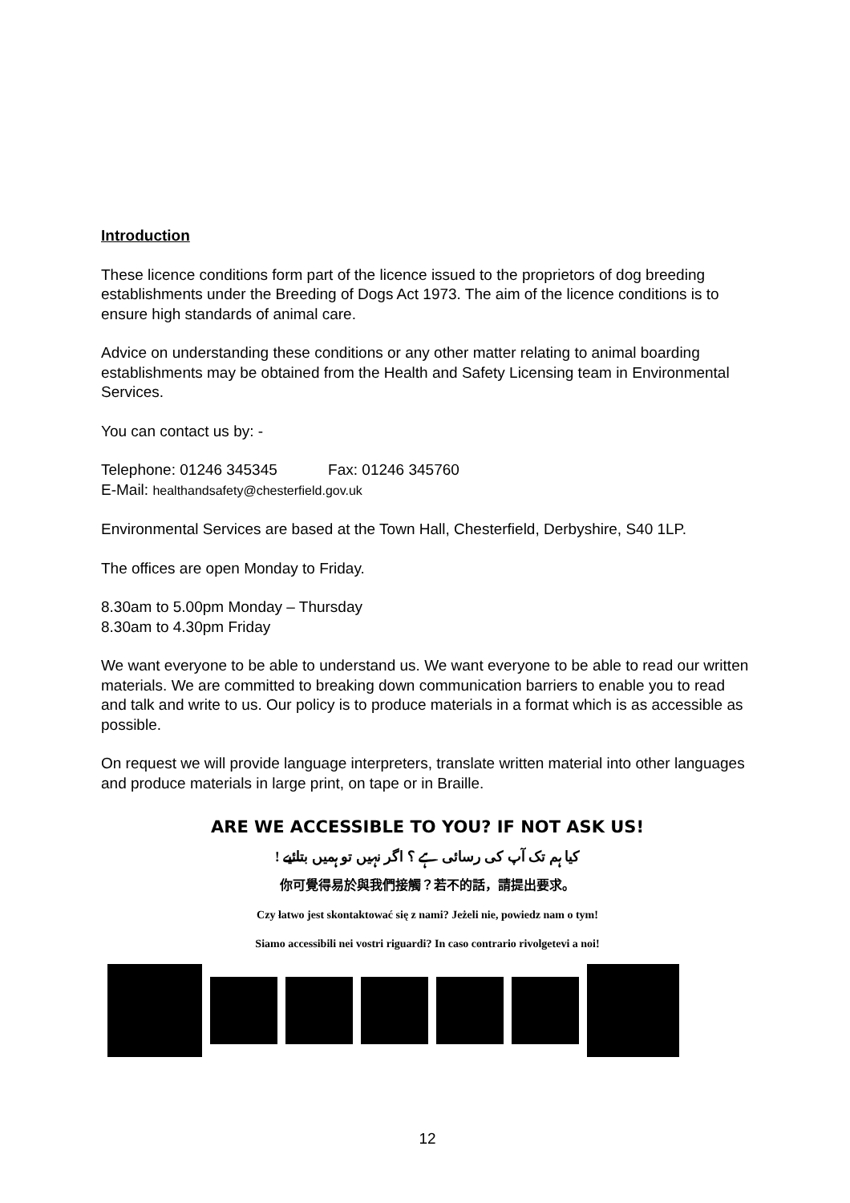Introduction
These licence conditions form part of the licence issued to the proprietors of dog breeding establishments under the Breeding of Dogs Act 1973. The aim of the licence conditions is to ensure high standards of animal care.
Advice on understanding these conditions or any other matter relating to animal boarding establishments may be obtained from the Health and Safety Licensing team in Environmental Services.
You can contact us by: -
Telephone: 01246 345345 Fax: 01246 345760
E-Mail: healthandsafety@chesterfield.gov.uk
Environmental Services are based at the Town Hall, Chesterfield, Derbyshire, S40 1LP.
The offices are open Monday to Friday.
8.30am to 5.00pm Monday – Thursday
8.30am to 4.30pm Friday
We want everyone to be able to understand us. We want everyone to be able to read our written materials. We are committed to breaking down communication barriers to enable you to read and talk and write to us. Our policy is to produce materials in a format which is as accessible as possible.
On request we will provide language interpreters, translate written material into other languages and produce materials in large print, on tape or in Braille.
ARE WE ACCESSIBLE TO YOU? IF NOT ASK US!
کیا ہم تک آپ کی رسائی ہے ؟ اگر نہیں تو ہمیں بتائیے !
你可覺得易於與我們接觸？若不的話，請提出要求。
Czy łatwo jest skontaktować się z nami? Jeżeli nie, powiedz nam o tym!
Siamo accessibili nei vostri riguardi? In caso contrario rivolgetevi a noi!
12